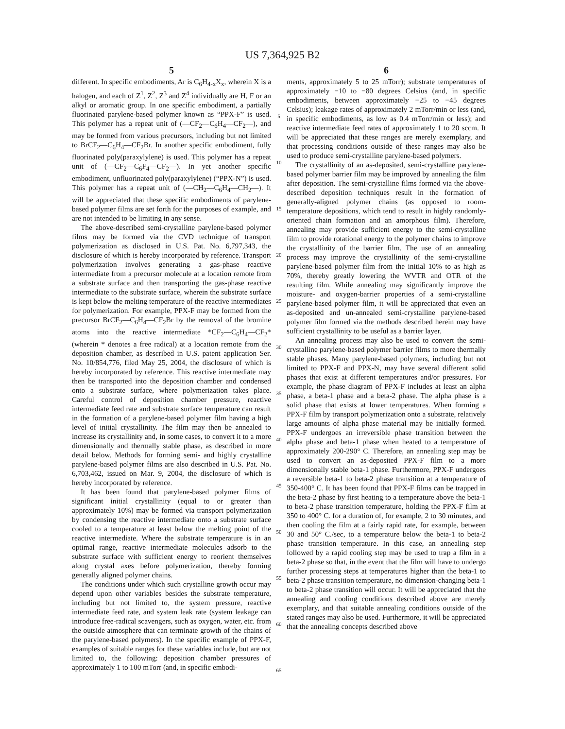US 7,364,925 B2
5
different. In specific embodiments, Ar is C<sub>6</sub>H<sub>4-x</sub>X<sub>x</sub>, wherein X is a halogen, and each of Z<sup>1</sup>, Z<sup>2</sup>, Z<sup>3</sup> and Z<sup>4</sup> individually are H, F or an alkyl or aromatic group. In one specific embodiment, a partially fluorinated parylene-based polymer known as “PPX-F” is used. This polymer has a repeat unit of (—CF<sub>2</sub>—C<sub>6</sub>H<sub>4</sub>—CF<sub>2</sub>—), and may be formed from various precursors, including but not limited to BrCF<sub>2</sub>—C<sub>6</sub>H<sub>4</sub>—CF<sub>2</sub>Br. In another specific embodiment, fully fluorinated poly(paraxylylene) is used. This polymer has a repeat unit of (—CF<sub>2</sub>—C<sub>6</sub>F<sub>4</sub>—CF<sub>2</sub>—). In yet another specific embodiment, unfluorinated poly(paraxylylene) (“PPX-N”) is used. This polymer has a repeat unit of (—CH<sub>2</sub>—C<sub>6</sub>H<sub>4</sub>—CH<sub>2</sub>—). It will be appreciated that these specific embodiments of parylene-based polymer films are set forth for the purposes of example, and are not intended to be limiting in any sense.
The above-described semi-crystalline parylene-based polymer films may be formed via the CVD technique of transport polymerization as disclosed in U.S. Pat. No. 6,797,343, the disclosure of which is hereby incorporated by reference. Transport polymerization involves generating a gas-phase reactive intermediate from a precursor molecule at a location remote from a substrate surface and then transporting the gas-phase reactive intermediate to the substrate surface, wherein the substrate surface is kept below the melting temperature of the reactive intermediates for polymerization. For example, PPX-F may be formed from the precursor BrCF<sub>2</sub>—C<sub>6</sub>H<sub>4</sub>—CF<sub>2</sub>Br by the removal of the bromine atoms into the reactive intermediate *CF<sub>2</sub>—C<sub>6</sub>H<sub>4</sub>—CF<sub>2</sub>* (wherein * denotes a free radical) at a location remote from the deposition chamber, as described in U.S. patent application Ser. No. 10/854,776, filed May 25, 2004, the disclosure of which is hereby incorporated by reference. This reactive intermediate may then be transported into the deposition chamber and condensed onto a substrate surface, where polymerization takes place. Careful control of deposition chamber pressure, reactive intermediate feed rate and substrate surface temperature can result in the formation of a parylene-based polymer film having a high level of initial crystallinity. The film may then be annealed to increase its crystallinity and, in some cases, to convert it to a more dimensionally and thermally stable phase, as described in more detail below. Methods for forming semi- and highly crystalline parylene-based polymer films are also described in U.S. Pat. No. 6,703,462, issued on Mar. 9, 2004, the disclosure of which is hereby incorporated by reference.
It has been found that parylene-based polymer films of significant initial crystallinity (equal to or greater than approximately 10%) may be formed via transport polymerization by condensing the reactive intermediate onto a substrate surface cooled to a temperature at least below the melting point of the reactive intermediate. Where the substrate temperature is in an optimal range, reactive intermediate molecules adsorb to the substrate surface with sufficient energy to reorient themselves along crystal axes before polymerization, thereby forming generally aligned polymer chains.
The conditions under which such crystalline growth occur may depend upon other variables besides the substrate temperature, including but not limited to, the system pressure, reactive intermediate feed rate, and system leak rate (system leakage can introduce free-radical scavengers, such as oxygen, water, etc. from the outside atmosphere that can terminate growth of the chains of the parylene-based polymers). In the specific example of PPX-F, examples of suitable ranges for these variables include, but are not limited to, the following: deposition chamber pressures of approximately 1 to 100 mTorr (and, in specific embodi-
5
10
15
20
25
30
35
40
45
50
55
60
65
6
ments, approximately 5 to 25 mTorr); substrate temperatures of approximately −10 to −80 degrees Celsius (and, in specific embodiments, between approximately −25 to −45 degrees Celsius); leakage rates of approximately 2 mTorr/min or less (and, in specific embodiments, as low as 0.4 mTorr/min or less); and reactive intermediate feed rates of approximately 1 to 20 sccm. It will be appreciated that these ranges are merely exemplary, and that processing conditions outside of these ranges may also be used to produce semi-crystalline parylene-based polymers.
The crystallinity of an as-deposited, semi-crystalline parylene-based polymer barrier film may be improved by annealing the film after deposition. The semi-crystalline films formed via the above-described deposition techniques result in the formation of generally-aligned polymer chains (as opposed to room-temperature depositions, which tend to result in highly randomly-oriented chain formation and an amorphous film). Therefore, annealing may provide sufficient energy to the semi-crystalline film to provide rotational energy to the polymer chains to improve the crystallinity of the barrier film. The use of an annealing process may improve the crystallinity of the semi-crystalline parylene-based polymer film from the initial 10% to as high as 70%, thereby greatly lowering the WVTR and OTR of the resulting film. While annealing may significantly improve the moisture- and oxygen-barrier properties of a semi-crystalline parylene-based polymer film, it will be appreciated that even an as-deposited and un-annealed semi-crystalline parylene-based polymer film formed via the methods described herein may have sufficient crystallinity to be useful as a barrier layer.
An annealing process may also be used to convert the semi-crystalline parylene-based polymer barrier films to more thermally stable phases. Many parylene-based polymers, including but not limited to PPX-F and PPX-N, may have several different solid phases that exist at different temperatures and/or pressures. For example, the phase diagram of PPX-F includes at least an alpha phase, a beta-1 phase and a beta-2 phase. The alpha phase is a solid phase that exists at lower temperatures. When forming a PPX-F film by transport polymerization onto a substrate, relatively large amounts of alpha phase material may be initially formed. PPX-F undergoes an irreversible phase transition between the alpha phase and beta-1 phase when heated to a temperature of approximately 200-290° C. Therefore, an annealing step may be used to convert an as-deposited PPX-F film to a more dimensionally stable beta-1 phase. Furthermore, PPX-F undergoes a reversible beta-1 to beta-2 phase transition at a temperature of 350-400° C. It has been found that PPX-F films can be trapped in the beta-2 phase by first heating to a temperature above the beta-1 to beta-2 phase transition temperature, holding the PPX-F film at 350 to 400° C. for a duration of, for example, 2 to 30 minutes, and then cooling the film at a fairly rapid rate, for example, between 30 and 50° C./sec, to a temperature below the beta-1 to beta-2 phase transition temperature. In this case, an annealing step followed by a rapid cooling step may be used to trap a film in a beta-2 phase so that, in the event that the film will have to undergo further processing steps at temperatures higher than the beta-1 to beta-2 phase transition temperature, no dimension-changing beta-1 to beta-2 phase transition will occur. It will be appreciated that the annealing and cooling conditions described above are merely exemplary, and that suitable annealing conditions outside of the stated ranges may also be used. Furthermore, it will be appreciated that the annealing concepts described above